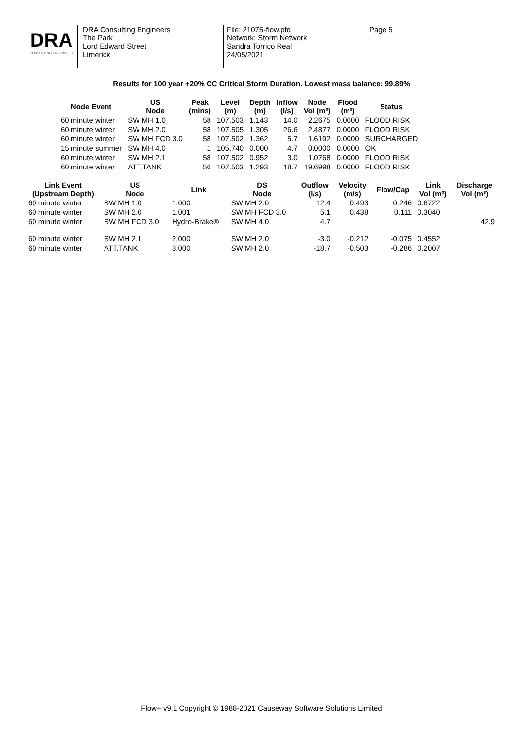DRA
CONSULTING ENGINEERS
DRA Consulting Engineers
The Park
Lord Edward Street
Limerick
File: 21075-flow.pfd
Network: Storm Network
Sandra Torrico Real
24/05/2021
Page 5
Results for 100 year +20% CC Critical Storm Duration. Lowest mass balance: 99.89%
| Node Event | US Node | Peak (mins) | Level (m) | Depth (m) | Inflow (l/s) | Node Vol (m³) | Flood (m³) | Status |
| --- | --- | --- | --- | --- | --- | --- | --- | --- |
| 60 minute winter | SW MH 1.0 | 58 | 107.503 | 1.143 | 14.0 | 2.2675 | 0.0000 | FLOOD RISK |
| 60 minute winter | SW MH 2.0 | 58 | 107.505 | 1.305 | 26.6 | 2.4877 | 0.0000 | FLOOD RISK |
| 60 minute winter | SW MH FCD 3.0 | 58 | 107.502 | 1.362 | 5.7 | 1.6192 | 0.0000 | SURCHARGED |
| 15 minute summer | SW MH 4.0 | 1 | 105.740 | 0.000 | 4.7 | 0.0000 | 0.0000 | OK |
| 60 minute winter | SW MH 2.1 | 58 | 107.502 | 0.952 | 3.0 | 1.0768 | 0.0000 | FLOOD RISK |
| 60 minute winter | ATT.TANK | 56 | 107.503 | 1.293 | 18.7 | 19.6998 | 0.0000 | FLOOD RISK |
| Link Event (Upstream Depth) | US Node | Link | DS Node | Outflow (l/s) | Velocity (m/s) | Flow/Cap | Link Vol (m³) | Discharge Vol (m³) |
| --- | --- | --- | --- | --- | --- | --- | --- | --- |
| 60 minute winter | SW MH 1.0 | 1.000 | SW MH 2.0 | 12.4 | 0.493 | 0.246 | 0.6722 | |
| 60 minute winter | SW MH 2.0 | 1.001 | SW MH FCD 3.0 | 5.1 | 0.438 | 0.111 | 0.3040 | |
| 60 minute winter | SW MH FCD 3.0 | Hydro-Brake® | SW MH 4.0 | 4.7 | | | | 42.9 |
| 60 minute winter | SW MH 2.1 | 2.000 | SW MH 2.0 | -3.0 | -0.212 | -0.075 | 0.4552 | |
| 60 minute winter | ATT.TANK | 3.000 | SW MH 2.0 | -18.7 | -0.503 | -0.286 | 0.2007 | |
Flow+ v9.1 Copyright © 1988-2021 Causeway Software Solutions Limited